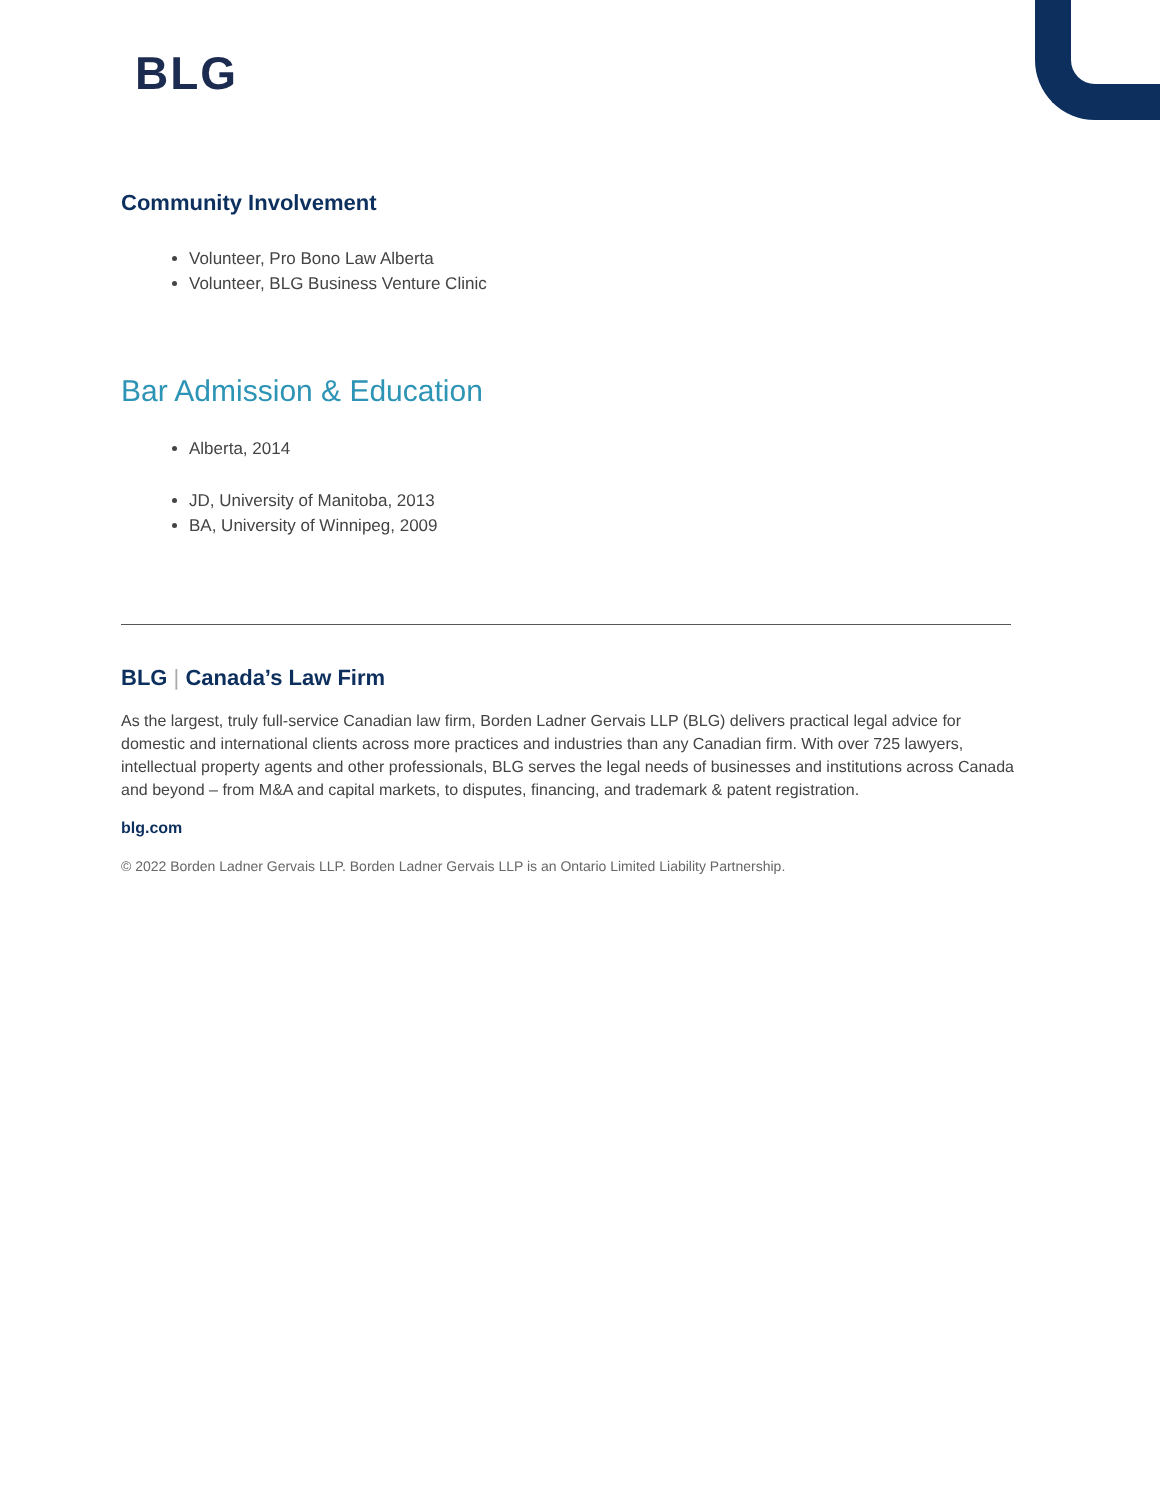BLG
Community Involvement
Volunteer, Pro Bono Law Alberta
Volunteer, BLG Business Venture Clinic
Bar Admission & Education
Alberta, 2014
JD, University of Manitoba, 2013
BA, University of Winnipeg, 2009
BLG | Canada’s Law Firm
As the largest, truly full-service Canadian law firm, Borden Ladner Gervais LLP (BLG) delivers practical legal advice for domestic and international clients across more practices and industries than any Canadian firm. With over 725 lawyers, intellectual property agents and other professionals, BLG serves the legal needs of businesses and institutions across Canada and beyond – from M&A and capital markets, to disputes, financing, and trademark & patent registration.
blg.com
© 2022 Borden Ladner Gervais LLP. Borden Ladner Gervais LLP is an Ontario Limited Liability Partnership.